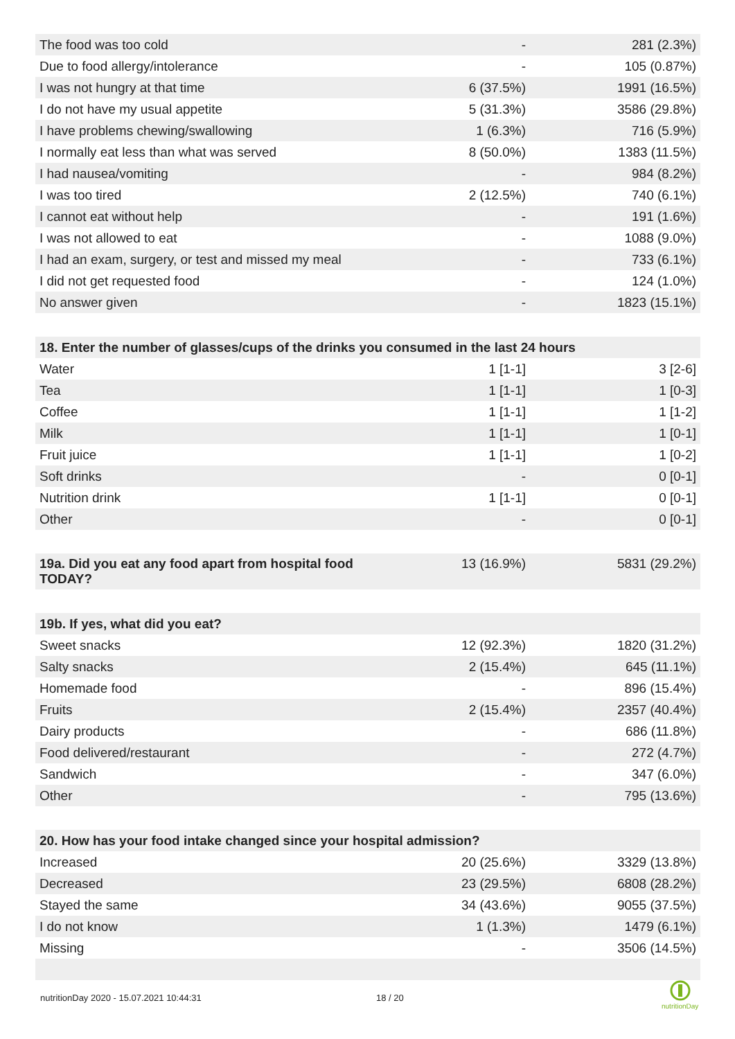| The food was too cold | - | 281 (2.3%) |
| Due to food allergy/intolerance | - | 105 (0.87%) |
| I was not hungry at that time | 6 (37.5%) | 1991 (16.5%) |
| I do not have my usual appetite | 5 (31.3%) | 3586 (29.8%) |
| I have problems chewing/swallowing | 1 (6.3%) | 716 (5.9%) |
| I normally eat less than what was served | 8 (50.0%) | 1383 (11.5%) |
| I had nausea/vomiting | - | 984 (8.2%) |
| I was too tired | 2 (12.5%) | 740 (6.1%) |
| I cannot eat without help | - | 191 (1.6%) |
| I was not allowed to eat | - | 1088 (9.0%) |
| I had an exam, surgery, or test and missed my meal | - | 733 (6.1%) |
| I did not get requested food | - | 124 (1.0%) |
| No answer given | - | 1823 (15.1%) |
| 18. Enter the number of glasses/cups of the drinks you consumed in the last 24 hours | | |
| Water | 1 [1-1] | 3 [2-6] |
| Tea | 1 [1-1] | 1 [0-3] |
| Coffee | 1 [1-1] | 1 [1-2] |
| Milk | 1 [1-1] | 1 [0-1] |
| Fruit juice | 1 [1-1] | 1 [0-2] |
| Soft drinks | - | 0 [0-1] |
| Nutrition drink | 1 [1-1] | 0 [0-1] |
| Other | - | 0 [0-1] |
| 19a. Did you eat any food apart from hospital food TODAY? | 13 (16.9%) | 5831 (29.2%) |
| 19b. If yes, what did you eat? | | |
| Sweet snacks | 12 (92.3%) | 1820 (31.2%) |
| Salty snacks | 2 (15.4%) | 645 (11.1%) |
| Homemade food | - | 896 (15.4%) |
| Fruits | 2 (15.4%) | 2357 (40.4%) |
| Dairy products | - | 686 (11.8%) |
| Food delivered/restaurant | - | 272 (4.7%) |
| Sandwich | - | 347 (6.0%) |
| Other | - | 795 (13.6%) |
| 20. How has your food intake changed since your hospital admission? | | |
| Increased | 20 (25.6%) | 3329 (13.8%) |
| Decreased | 23 (29.5%) | 6808 (28.2%) |
| Stayed the same | 34 (43.6%) | 9055 (37.5%) |
| I do not know | 1 (1.3%) | 1479 (6.1%) |
| Missing | - | 3506 (14.5%) |
nutritionDay 2020 - 15.07.2021 10:44:31
18 / 20
nutritionDay